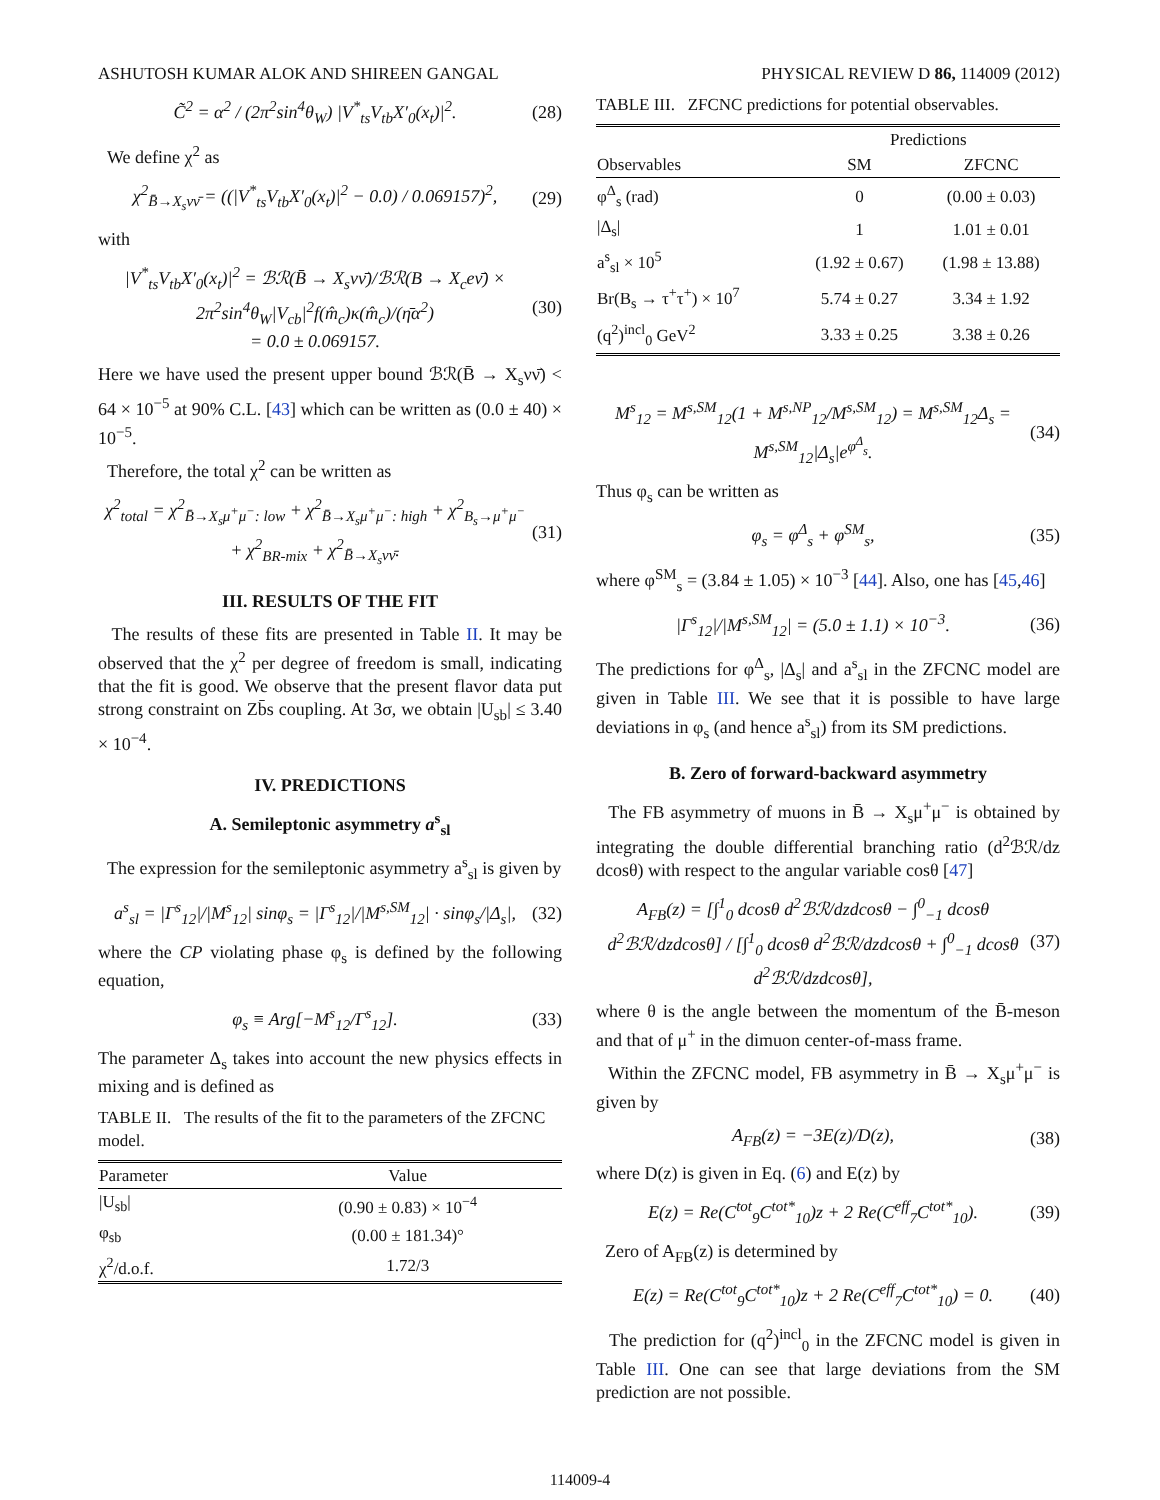ASHUTOSH KUMAR ALOK AND SHIREEN GANGAL PHYSICAL REVIEW D 86, 114009 (2012)
C̃<sup>2</sup> = α<sup>2</sup> / (2π<sup>2</sup>sin<sup>4</sup>θ<sub>W</sub>) |V<sup>*</sup><sub>ts</sub>V<sub>tb</sub>X′<sub>0</sub>(x<sub>t</sub>)|<sup>2</sup>. (28)
We define χ<sup>2</sup> as
χ<sup>2</sup><sub>B̄→X<sub>s</sub>νν̄</sub> = ((|V<sup>*</sup><sub>ts</sub>V<sub>tb</sub>X′<sub>0</sub>(x<sub>t</sub>)|<sup>2</sup> − 0.0) / 0.069157)<sup>2</sup>, (29)
with
|V<sup>*</sup><sub>ts</sub>V<sub>tb</sub>X′<sub>0</sub>(x<sub>t</sub>)|<sup>2</sup> = ℬℛ(B̄ → X<sub>s</sub>νν̄)/ℬℛ(B → X<sub>c</sub>eν̄) × 2π<sup>2</sup>sin<sup>4</sup>θ<sub>W</sub>|V<sub>cb</sub>|<sup>2</sup>f(m̂<sub>c</sub>)κ(m̂<sub>c</sub>)/(η̄α<sup>2</sup>)
= 0.0 ± 0.069157. (30)
Here we have used the present upper bound ℬℛ(B̄ → X<sub>s</sub>νν̄) < 64 × 10<sup>−5</sup> at 90% C.L. [43] which can be written as (0.0 ± 40) × 10<sup>−5</sup>.
Therefore, the total χ<sup>2</sup> can be written as
χ<sup>2</sup><sub>total</sub> = χ<sup>2</sup><sub>B̄→X<sub>s</sub>μ<sup>+</sup>μ<sup>−</sup>: low</sub> + χ<sup>2</sup><sub>B̄→X<sub>s</sub>μ<sup>+</sup>μ<sup>−</sup>: high</sub> + χ<sup>2</sup><sub>B<sub>s</sub>→μ<sup>+</sup>μ<sup>−</sup></sub> + χ<sup>2</sup><sub>BR-mix</sub> + χ<sup>2</sup><sub>B̄→X<sub>s</sub>νν̄</sub>. (31)
III. RESULTS OF THE FIT
The results of these fits are presented in Table II. It may be observed that the χ<sup>2</sup> per degree of freedom is small, indicating that the fit is good. We observe that the present flavor data put strong constraint on Zb̄s coupling. At 3σ, we obtain |U<sub>sb</sub>| ≤ 3.40 × 10<sup>−4</sup>.
IV. PREDICTIONS
A. Semileptonic asymmetry a<sup>s</sup><sub>sl</sub>
The expression for the semileptonic asymmetry a<sup>s</sup><sub>sl</sub> is given by
a<sup>s</sup><sub>sl</sub> = |Γ<sup>s</sup><sub>12</sub>|/|M<sup>s</sup><sub>12</sub>| sinφ<sub>s</sub> = |Γ<sup>s</sup><sub>12</sub>|/|M<sup>s,SM</sup><sub>12</sub>| · sinφ<sub>s</sub>/|Δ<sub>s</sub>|, (32)
where the CP violating phase φ<sub>s</sub> is defined by the following equation,
φ<sub>s</sub> ≡ Arg[−M<sup>s</sup><sub>12</sub>/Γ<sup>s</sup><sub>12</sub>]. (33)
The parameter Δ<sub>s</sub> takes into account the new physics effects in mixing and is defined as
TABLE II. The results of the fit to the parameters of the ZFCNC model.
| Parameter | Value |
| --- | --- |
| /U<sub>sb</sub>/ | (0.90 ± 0.83) × 10<sup>−4</sup> |
| φ<sub>sb</sub> | (0.00 ± 181.34)° |
| χ<sup>2</sup>/d.o.f. | 1.72/3 |
TABLE III. ZFCNC predictions for potential observables.
| | Predictions | |
| --- | --- | --- |
| Observables | SM | ZFCNC |
| φ<sup>Δ</sup><sub>s</sub> (rad) | 0 | (0.00 ± 0.03) |
| /Δ<sub>s</sub>/ | 1 | 1.01 ± 0.01 |
| a<sup>s</sup><sub>sl</sub> × 10<sup>5</sup> | (1.92 ± 0.67) | (1.98 ± 13.88) |
| Br(B<sub>s</sub> → τ<sup>+</sup>τ<sup>+</sup>) × 10<sup>7</sup> | 5.74 ± 0.27 | 3.34 ± 1.92 |
| (q<sup>2</sup>)<sup>incl</sup><sub>0</sub> GeV<sup>2</sup> | 3.33 ± 0.25 | 3.38 ± 0.26 |
M<sup>s</sup><sub>12</sub> = M<sup>s,SM</sup><sub>12</sub>(1 + M<sup>s,NP</sup><sub>12</sub>/M<sup>s,SM</sup><sub>12</sub>) = M<sup>s,SM</sup><sub>12</sub>Δ<sub>s</sub> = M<sup>s,SM</sup><sub>12</sub>|Δ<sub>s</sub>|e<sup>φ<sup>Δ</sup><sub>s</sub></sup>. (34)
Thus φ<sub>s</sub> can be written as
φ<sub>s</sub> = φ<sup>Δ</sup><sub>s</sub> + φ<sup>SM</sup><sub>s</sub>, (35)
where φ<sup>SM</sup><sub>s</sub> = (3.84 ± 1.05) × 10<sup>−3</sup> [44]. Also, one has [45,46]
|Γ<sup>s</sup><sub>12</sub>|/|M<sup>s,SM</sup><sub>12</sub>| = (5.0 ± 1.1) × 10<sup>−3</sup>. (36)
The predictions for φ<sup>Δ</sup><sub>s</sub>, |Δ<sub>s</sub>| and a<sup>s</sup><sub>sl</sub> in the ZFCNC model are given in Table III. We see that it is possible to have large deviations in φ<sub>s</sub> (and hence a<sup>s</sup><sub>sl</sub>) from its SM predictions.
B. Zero of forward-backward asymmetry
The FB asymmetry of muons in B̄ → X<sub>s</sub>μ<sup>+</sup>μ<sup>−</sup> is obtained by integrating the double differential branching ratio (d<sup>2</sup>ℬℛ/dz dcosθ) with respect to the angular variable cosθ [47]
A<sub>FB</sub>(z) = [∫<sup>1</sup><sub>0</sub> dcosθ d<sup>2</sup>ℬℛ/dzdcosθ − ∫<sup>0</sup><sub>−1</sub> dcosθ d<sup>2</sup>ℬℛ/dzdcosθ] / [∫<sup>1</sup><sub>0</sub> dcosθ d<sup>2</sup>ℬℛ/dzdcosθ + ∫<sup>0</sup><sub>−1</sub> dcosθ d<sup>2</sup>ℬℛ/dzdcosθ], (37)
where θ is the angle between the momentum of the B̄-meson and that of μ<sup>+</sup> in the dimuon center-of-mass frame.
Within the ZFCNC model, FB asymmetry in B̄ → X<sub>s</sub>μ<sup>+</sup>μ<sup>−</sup> is given by
A<sub>FB</sub>(z) = −3E(z)/D(z), (38)
where D(z) is given in Eq. (6) and E(z) by
E(z) = Re(C<sup>tot</sup><sub>9</sub>C<sup>tot*</sup><sub>10</sub>)z + 2 Re(C<sup>eff</sup><sub>7</sub>C<sup>tot*</sup><sub>10</sub>). (39)
Zero of A<sub>FB</sub>(z) is determined by
E(z) = Re(C<sup>tot</sup><sub>9</sub>C<sup>tot*</sup><sub>10</sub>)z + 2 Re(C<sup>eff</sup><sub>7</sub>C<sup>tot*</sup><sub>10</sub>) = 0. (40)
The prediction for (q<sup>2</sup>)<sup>incl</sup><sub>0</sub> in the ZFCNC model is given in Table III. One can see that large deviations from the SM prediction are not possible.
114009-4